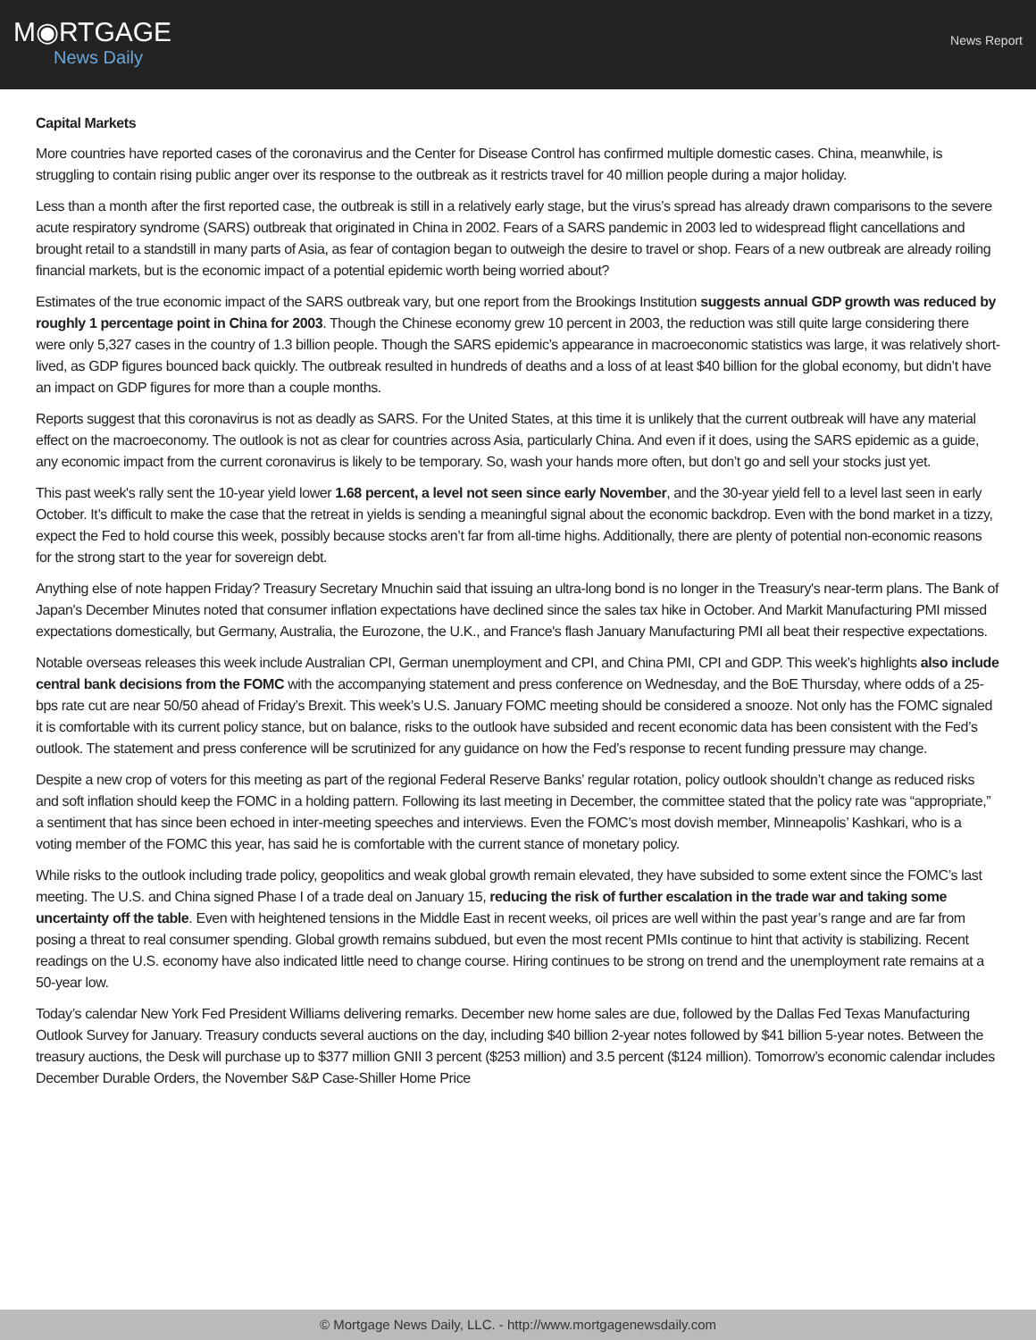M◉RTGAGE
News Daily
News Report
Capital Markets
More countries have reported cases of the coronavirus and the Center for Disease Control has confirmed multiple domestic cases. China, meanwhile, is struggling to contain rising public anger over its response to the outbreak as it restricts travel for 40 million people during a major holiday.
Less than a month after the first reported case, the outbreak is still in a relatively early stage, but the virus’s spread has already drawn comparisons to the severe acute respiratory syndrome (SARS) outbreak that originated in China in 2002. Fears of a SARS pandemic in 2003 led to widespread flight cancellations and brought retail to a standstill in many parts of Asia, as fear of contagion began to outweigh the desire to travel or shop. Fears of a new outbreak are already roiling financial markets, but is the economic impact of a potential epidemic worth being worried about?
Estimates of the true economic impact of the SARS outbreak vary, but one report from the Brookings Institution suggests annual GDP growth was reduced by roughly 1 percentage point in China for 2003. Though the Chinese economy grew 10 percent in 2003, the reduction was still quite large considering there were only 5,327 cases in the country of 1.3 billion people. Though the SARS epidemic’s appearance in macroeconomic statistics was large, it was relatively short-lived, as GDP figures bounced back quickly. The outbreak resulted in hundreds of deaths and a loss of at least $40 billion for the global economy, but didn’t have an impact on GDP figures for more than a couple months.
Reports suggest that this coronavirus is not as deadly as SARS. For the United States, at this time it is unlikely that the current outbreak will have any material effect on the macroeconomy. The outlook is not as clear for countries across Asia, particularly China. And even if it does, using the SARS epidemic as a guide, any economic impact from the current coronavirus is likely to be temporary. So, wash your hands more often, but don’t go and sell your stocks just yet.
This past week's rally sent the 10-year yield lower 1.68 percent, a level not seen since early November, and the 30-year yield fell to a level last seen in early October. It’s difficult to make the case that the retreat in yields is sending a meaningful signal about the economic backdrop. Even with the bond market in a tizzy, expect the Fed to hold course this week, possibly because stocks aren’t far from all-time highs. Additionally, there are plenty of potential non-economic reasons for the strong start to the year for sovereign debt.
Anything else of note happen Friday? Treasury Secretary Mnuchin said that issuing an ultra-long bond is no longer in the Treasury's near-term plans. The Bank of Japan's December Minutes noted that consumer inflation expectations have declined since the sales tax hike in October. And Markit Manufacturing PMI missed expectations domestically, but Germany, Australia, the Eurozone, the U.K., and France's flash January Manufacturing PMI all beat their respective expectations.
Notable overseas releases this week include Australian CPI, German unemployment and CPI, and China PMI, CPI and GDP. This week’s highlights also include central bank decisions from the FOMC with the accompanying statement and press conference on Wednesday, and the BoE Thursday, where odds of a 25-bps rate cut are near 50/50 ahead of Friday’s Brexit. This week’s U.S. January FOMC meeting should be considered a snooze. Not only has the FOMC signaled it is comfortable with its current policy stance, but on balance, risks to the outlook have subsided and recent economic data has been consistent with the Fed’s outlook. The statement and press conference will be scrutinized for any guidance on how the Fed’s response to recent funding pressure may change.
Despite a new crop of voters for this meeting as part of the regional Federal Reserve Banks’ regular rotation, policy outlook shouldn’t change as reduced risks and soft inflation should keep the FOMC in a holding pattern. Following its last meeting in December, the committee stated that the policy rate was “appropriate,” a sentiment that has since been echoed in inter-meeting speeches and interviews. Even the FOMC’s most dovish member, Minneapolis’ Kashkari, who is a voting member of the FOMC this year, has said he is comfortable with the current stance of monetary policy.
While risks to the outlook including trade policy, geopolitics and weak global growth remain elevated, they have subsided to some extent since the FOMC’s last meeting. The U.S. and China signed Phase I of a trade deal on January 15, reducing the risk of further escalation in the trade war and taking some uncertainty off the table. Even with heightened tensions in the Middle East in recent weeks, oil prices are well within the past year’s range and are far from posing a threat to real consumer spending. Global growth remains subdued, but even the most recent PMIs continue to hint that activity is stabilizing. Recent readings on the U.S. economy have also indicated little need to change course. Hiring continues to be strong on trend and the unemployment rate remains at a 50-year low.
Today’s calendar New York Fed President Williams delivering remarks. December new home sales are due, followed by the Dallas Fed Texas Manufacturing Outlook Survey for January. Treasury conducts several auctions on the day, including $40 billion 2-year notes followed by $41 billion 5-year notes. Between the treasury auctions, the Desk will purchase up to $377 million GNII 3 percent ($253 million) and 3.5 percent ($124 million). Tomorrow’s economic calendar includes December Durable Orders, the November S&P Case-Shiller Home Price
© Mortgage News Daily, LLC. - http://www.mortgagenewsdaily.com